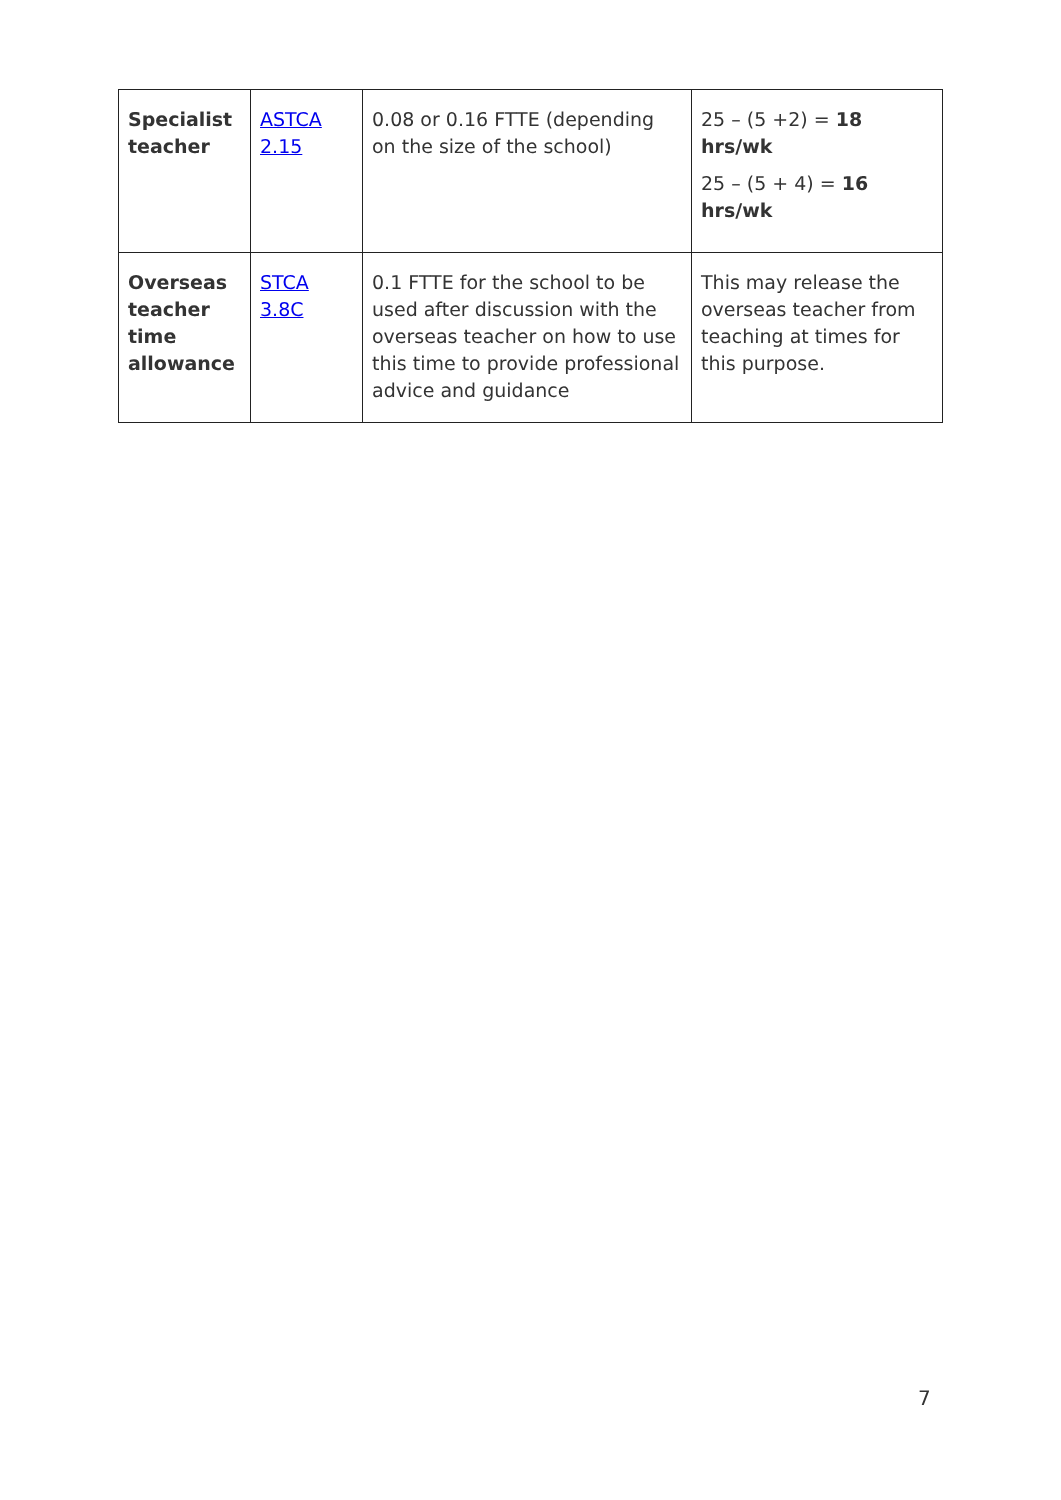| Specialist teacher | ASTCA 2.15 | 0.08 or 0.16 FTTE (depending on the size of the school) | 25 – (5 +2) = 18 hrs/wk 25 – (5 + 4) = 16 hrs/wk |
| Overseas teacher time allowance | STCA 3.8C | 0.1 FTTE for the school to be used after discussion with the overseas teacher on how to use this time to provide professional advice and guidance | This may release the overseas teacher from teaching at times for this purpose. |
7